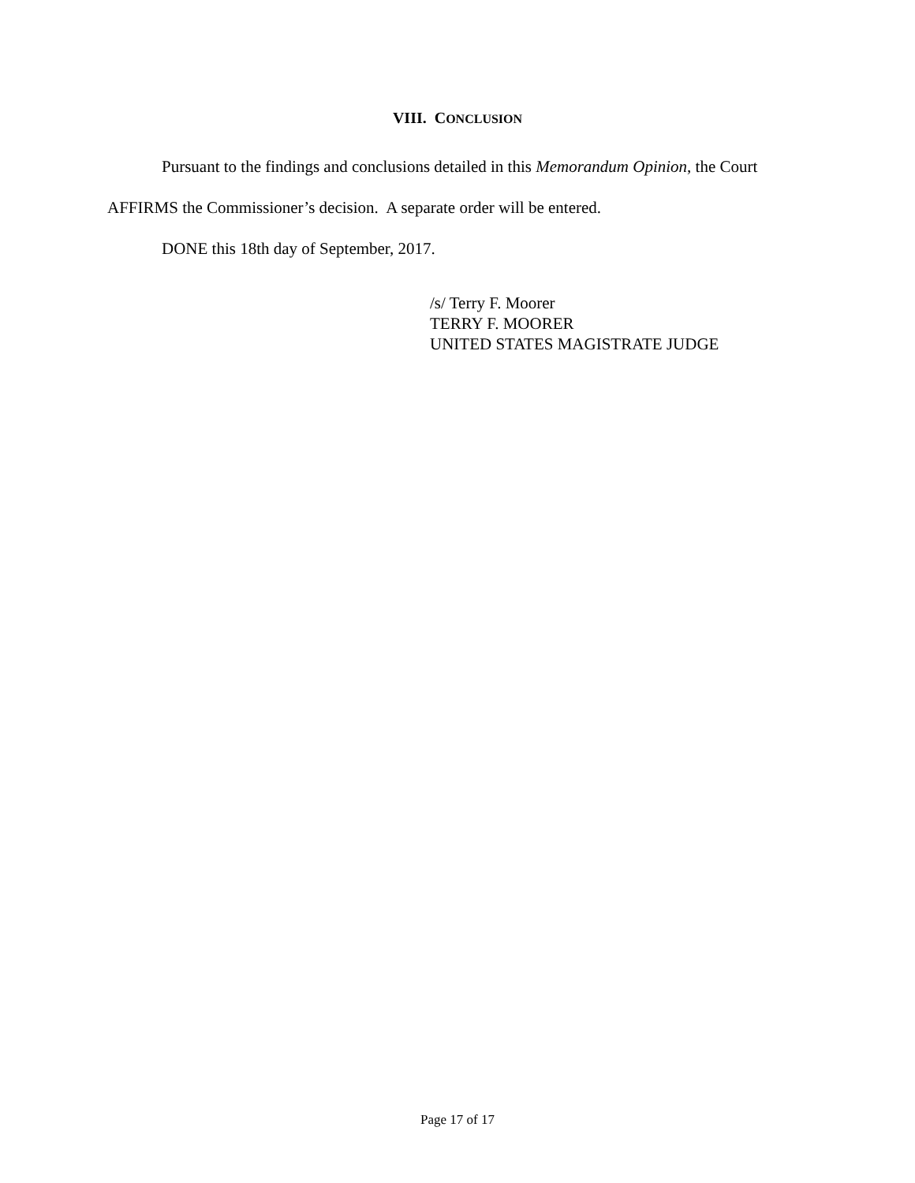VIII. CONCLUSION
Pursuant to the findings and conclusions detailed in this Memorandum Opinion, the Court AFFIRMS the Commissioner’s decision. A separate order will be entered.
DONE this 18th day of September, 2017.
/s/ Terry F. Moorer
TERRY F. MOORER
UNITED STATES MAGISTRATE JUDGE
Page 17 of 17